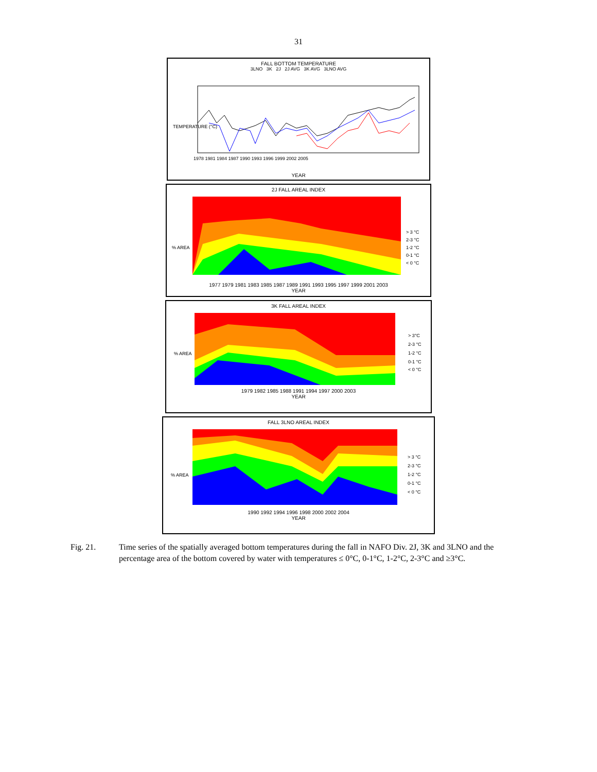31
FALL BOTTOM TEMPERATURE
3LNO 3K 2J 2J AVG 3K AVG 3LNO AVG
TEMPERATURE (°C)
1978 1981 1984 1987 1990 1993 1996 1999 2002 2005
YEAR
2J FALL AREAL INDEX
% AREA
> 3 °C
2-3 °C
1-2 °C
0-1 °C
< 0 °C
1977 1979 1981 1983 1985 1987 1989 1991 1993 1995 1997 1999 2001 2003
YEAR
3K FALL AREAL INDEX
% AREA
> 3°C
2-3 °C
1-2 °C
0-1 °C
< 0 °C
1979 1982 1985 1988 1991 1994 1997 2000 2003
YEAR
FALL 3LNO AREAL INDEX
% AREA
> 3 °C
2-3 °C
1-2 °C
0-1 °C
< 0 °C
1990 1992 1994 1996 1998 2000 2002 2004
YEAR
Fig. 21. Time series of the spatially averaged bottom temperatures during the fall in NAFO Div. 2J, 3K and 3LNO and the percentage area of the bottom covered by water with temperatures ≤ 0°C, 0-1°C, 1-2°C, 2-3°C and ≥3°C.